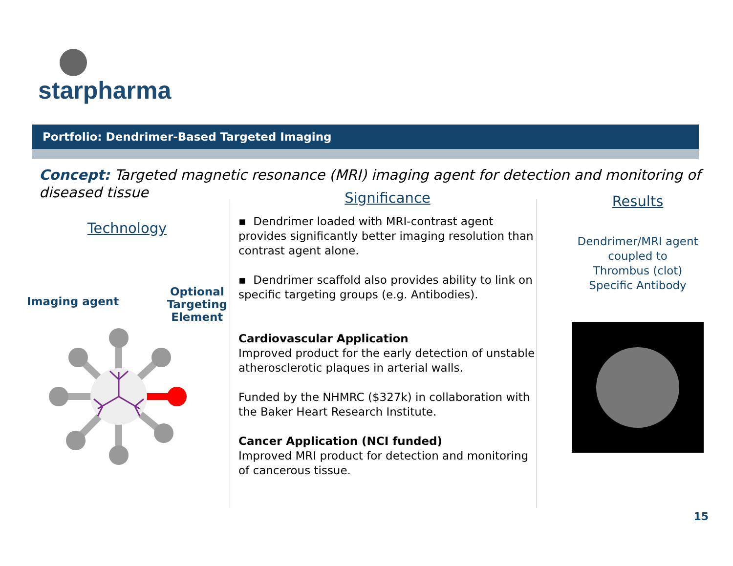starpharma
Portfolio: Dendrimer-Based Targeted Imaging
Concept: Targeted magnetic resonance (MRI) imaging agent for detection and monitoring of diseased tissue
Technology
Imaging agent
Optional
Targeting
Element
Significance
▪ Dendrimer loaded with MRI-contrast agent provides significantly better imaging resolution than contrast agent alone.
▪ Dendrimer scaffold also provides ability to link on specific targeting groups (e.g. Antibodies).
Cardiovascular Application
Improved product for the early detection of unstable atherosclerotic plaques in arterial walls.
Funded by the NHMRC ($327k) in collaboration with the Baker Heart Research Institute.
Cancer Application (NCI funded)
Improved MRI product for detection and monitoring of cancerous tissue.
Results
Dendrimer/MRI agent
coupled to
Thrombus (clot)
Specific Antibody
15